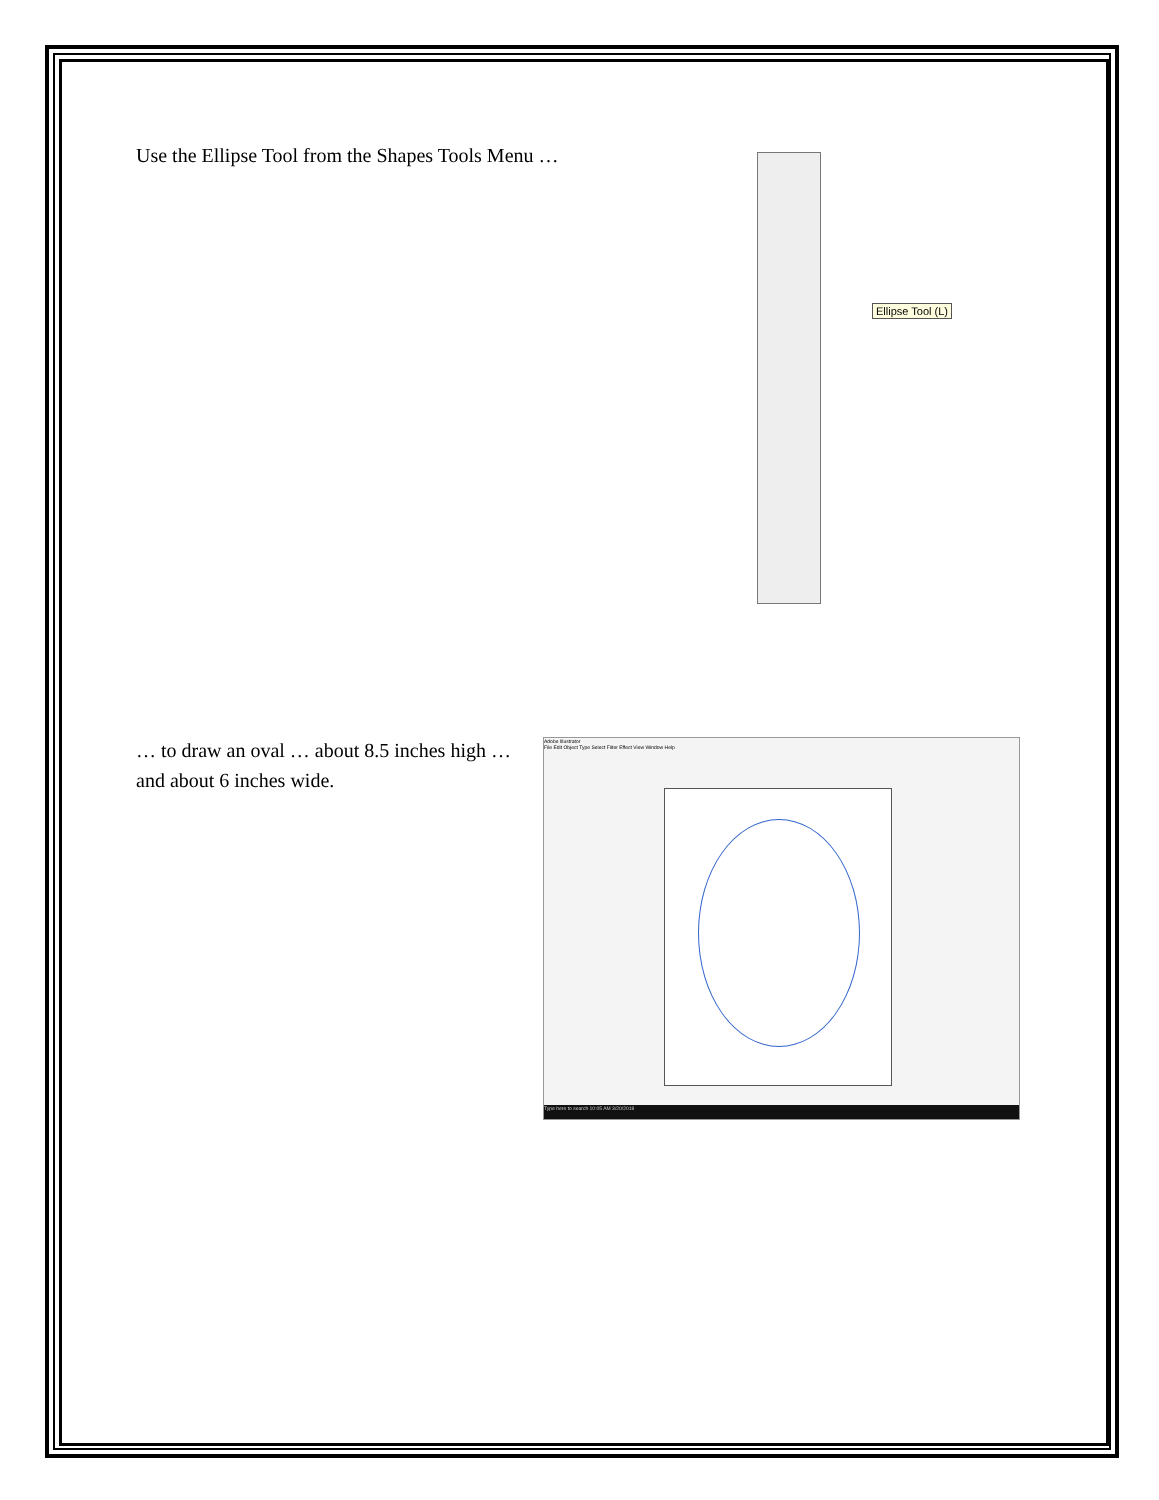Use the Ellipse Tool from the Shapes Tools Menu …
Ellipse Tool (L)
… to draw an oval … about 8.5 inches high … and about 6 inches wide.
Adobe Illustrator
File Edit Object Type Select Filter Effect View Window Help
Type here to search 10:05 AM 3/20/2018